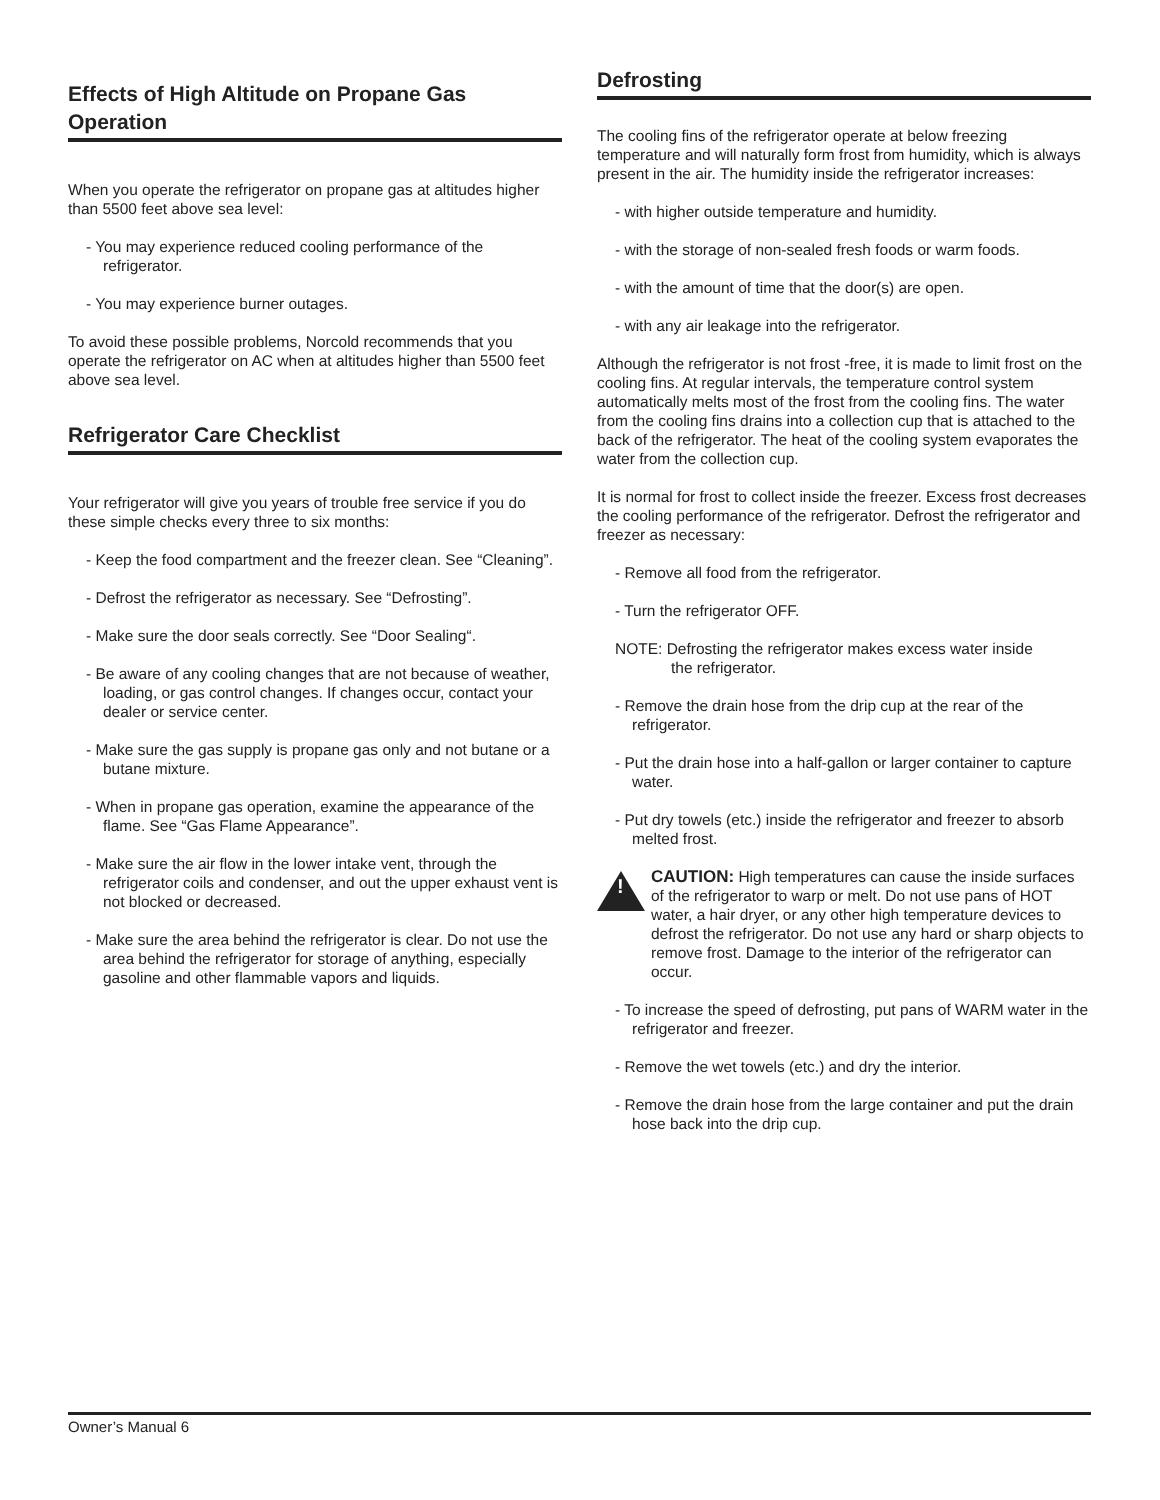Effects of High Altitude on Propane Gas Operation
When you operate the refrigerator on propane gas at altitudes higher than 5500 feet above sea level:
- You may experience reduced cooling performance of the refrigerator.
- You may experience burner outages.
To avoid these possible problems, Norcold recommends that you operate the refrigerator on AC when at altitudes higher than 5500 feet above sea level.
Refrigerator Care Checklist
Your refrigerator will give you years of trouble free service if you do these simple checks every three to six months:
- Keep the food compartment and the freezer clean. See “Cleaning”.
- Defrost the refrigerator as necessary. See “Defrosting”.
- Make sure the door seals correctly. See “Door Sealing“.
- Be aware of any cooling changes that are not because of weather, loading, or gas control changes. If changes occur, contact your dealer or service center.
- Make sure the gas supply is propane gas only and not butane or a butane mixture.
- When in propane gas operation, examine the appearance of the flame. See “Gas Flame Appearance”.
- Make sure the air flow in the lower intake vent, through the refrigerator coils and condenser, and out the upper exhaust vent is not blocked or decreased.
- Make sure the area behind the refrigerator is clear. Do not use the area behind the refrigerator for storage of anything, especially gasoline and other flammable vapors and liquids.
Defrosting
The cooling fins of the refrigerator operate at below freezing temperature and will naturally form frost from humidity, which is always present in the air. The humidity inside the refrigerator increases:
- with higher outside temperature and humidity.
- with the storage of non-sealed fresh foods or warm foods.
- with the amount of time that the door(s) are open.
- with any air leakage into the refrigerator.
Although the refrigerator is not frost -free, it is made to limit frost on the cooling fins. At regular intervals, the temperature control system automatically melts most of the frost from the cooling fins. The water from the cooling fins drains into a collection cup that is attached to the back of the refrigerator. The heat of the cooling system evaporates the water from the collection cup.
It is normal for frost to collect inside the freezer. Excess frost decreases the cooling performance of the refrigerator. Defrost the refrigerator and freezer as necessary:
- Remove all food from the refrigerator.
- Turn the refrigerator OFF.
NOTE: Defrosting the refrigerator makes excess water inside
the refrigerator.
- Remove the drain hose from the drip cup at the rear of the refrigerator.
- Put the drain hose into a half-gallon or larger container to capture water.
- Put dry towels (etc.) inside the refrigerator and freezer to absorb melted frost.
!
CAUTION: High temperatures can cause the inside surfaces of the refrigerator to warp or melt. Do not use pans of HOT water, a hair dryer, or any other high temperature devices to defrost the refrigerator. Do not use any hard or sharp objects to remove frost. Damage to the interior of the refrigerator can occur.
- To increase the speed of defrosting, put pans of WARM water in the refrigerator and freezer.
- Remove the wet towels (etc.) and dry the interior.
- Remove the drain hose from the large container and put the drain hose back into the drip cup.
Owner’s Manual 6